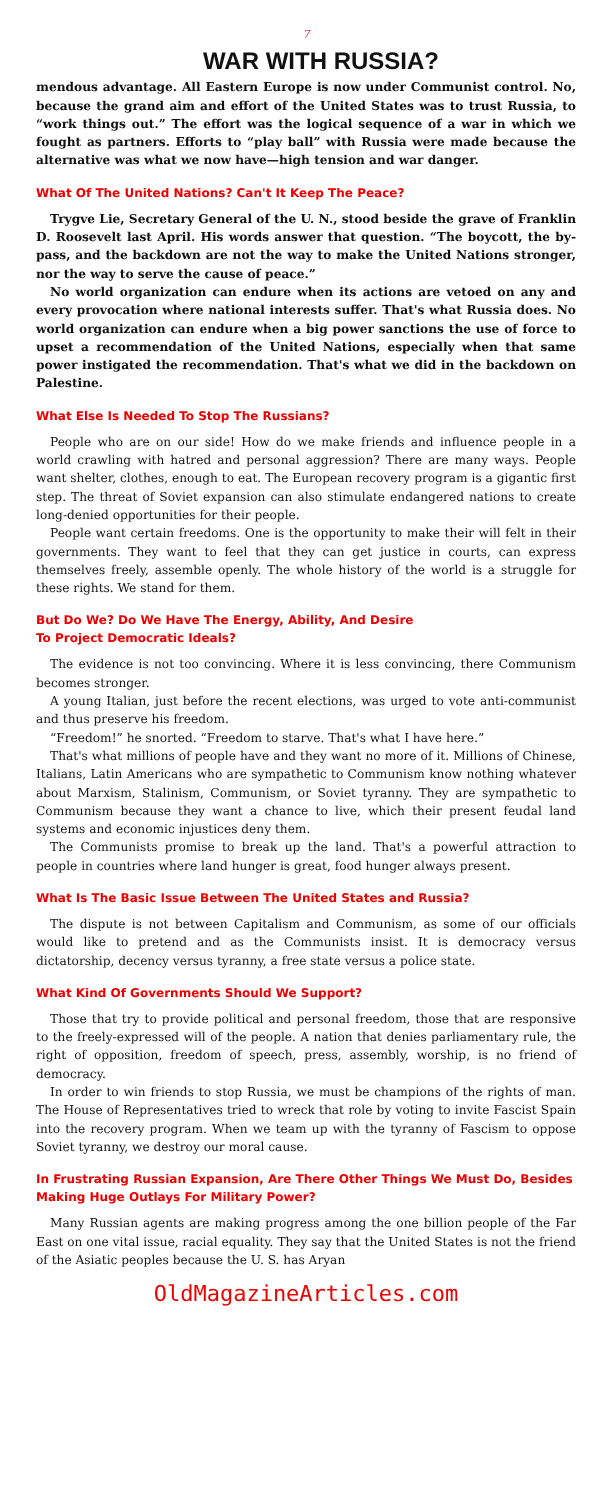7
WAR WITH RUSSIA?
mendous advantage. All Eastern Europe is now under Communist control. No, because the grand aim and effort of the United States was to trust Russia, to “work things out.” The effort was the logical sequence of a war in which we fought as partners. Efforts to “play ball” with Russia were made because the alternative was what we now have—high tension and war danger.
What Of The United Nations? Can't It Keep The Peace?
Trygve Lie, Secretary General of the U. N., stood beside the grave of Franklin D. Roosevelt last April. His words answer that question. “The boycott, the by-pass, and the backdown are not the way to make the United Nations stronger, nor the way to serve the cause of peace.”
No world organization can endure when its actions are vetoed on any and every provocation where national interests suffer. That's what Russia does. No world organization can endure when a big power sanctions the use of force to upset a recommendation of the United Nations, especially when that same power instigated the recommendation. That's what we did in the backdown on Palestine.
What Else Is Needed To Stop The Russians?
People who are on our side! How do we make friends and influence people in a world crawling with hatred and personal aggression? There are many ways. People want shelter, clothes, enough to eat. The European recovery program is a gigantic first step. The threat of Soviet expansion can also stimulate endangered nations to create long-denied opportunities for their people.
People want certain freedoms. One is the opportunity to make their will felt in their governments. They want to feel that they can get justice in courts, can express themselves freely, assemble openly. The whole history of the world is a struggle for these rights. We stand for them.
But Do We? Do We Have The Energy, Ability, And Desire
To Project Democratic Ideals?
The evidence is not too convincing. Where it is less convincing, there Communism becomes stronger.
A young Italian, just before the recent elections, was urged to vote anti-communist and thus preserve his freedom.
“Freedom!” he snorted. “Freedom to starve. That's what I have here.”
That's what millions of people have and they want no more of it. Millions of Chinese, Italians, Latin Americans who are sympathetic to Communism know nothing whatever about Marxism, Stalinism, Communism, or Soviet tyranny. They are sympathetic to Communism because they want a chance to live, which their present feudal land systems and economic injustices deny them.
The Communists promise to break up the land. That's a powerful attraction to people in countries where land hunger is great, food hunger always present.
What Is The Basic Issue Between The United States and Russia?
The dispute is not between Capitalism and Communism, as some of our officials would like to pretend and as the Communists insist. It is democracy versus dictatorship, decency versus tyranny, a free state versus a police state.
What Kind Of Governments Should We Support?
Those that try to provide political and personal freedom, those that are responsive to the freely-expressed will of the people. A nation that denies parliamentary rule, the right of opposition, freedom of speech, press, assembly, worship, is no friend of democracy.
In order to win friends to stop Russia, we must be champions of the rights of man. The House of Representatives tried to wreck that role by voting to invite Fascist Spain into the recovery program. When we team up with the tyranny of Fascism to oppose Soviet tyranny, we destroy our moral cause.
In Frustrating Russian Expansion, Are There Other Things We Must Do, Besides Making Huge Outlays For Military Power?
Many Russian agents are making progress among the one billion people of the Far East on one vital issue, racial equality. They say that the United States is not the friend of the Asiatic peoples because the U. S. has Aryan
OldMagazineArticles.com